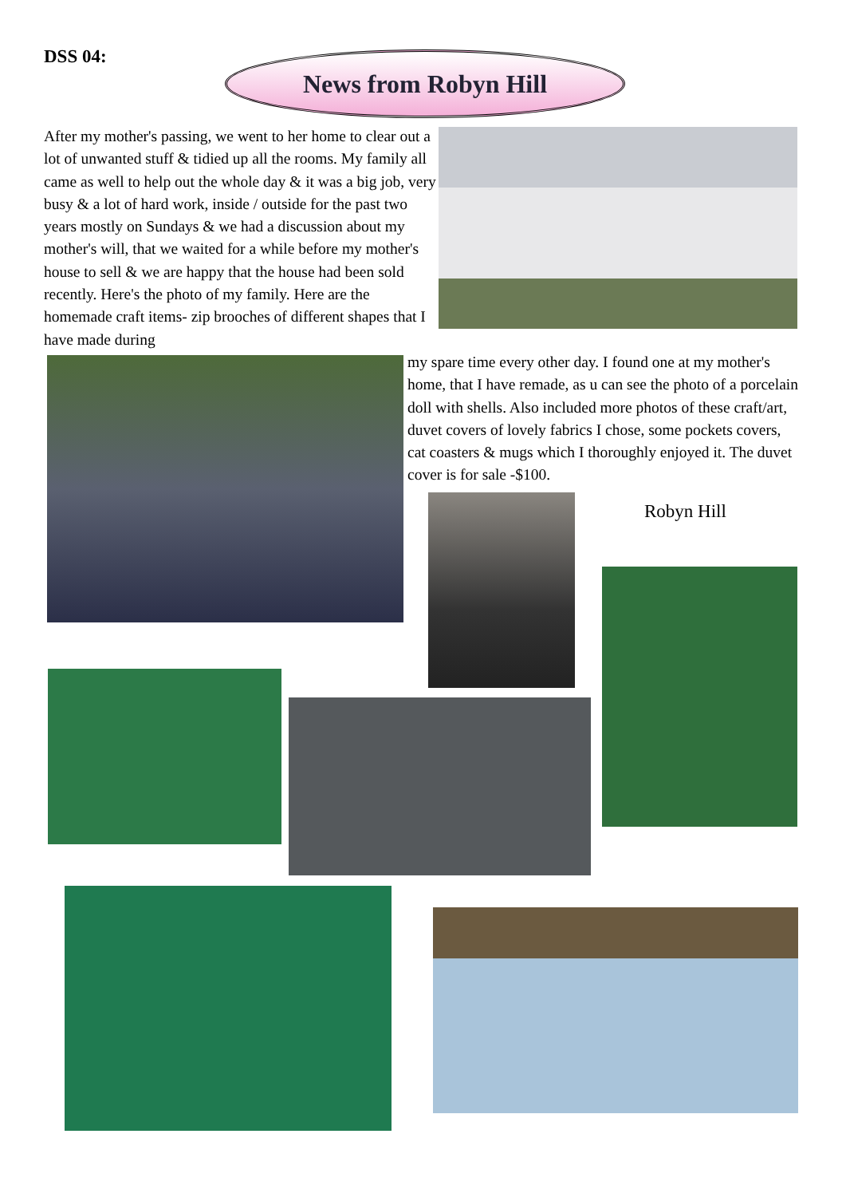DSS 04: News from Robyn Hill
After my mother's passing, we went to her home to clear out a lot of unwanted stuff & tidied up all the rooms. My family all came as well to help out the whole day & it was a big job, very busy & a lot of hard work, inside / outside for the past two years mostly on Sundays & we had a discussion about my mother's will, that we waited for a while before my mother's house to sell & we are happy that the house had been sold recently. Here's the photo of my family. Here are the homemade craft items- zip brooches of different shapes that I have made during
my spare time every other day. I found one at my mother's home, that I have remade, as u can see the photo of a porcelain doll with shells. Also included more photos of these craft/art, duvet covers of lovely fabrics I chose, some pockets covers, cat coasters & mugs which I thoroughly enjoyed it. The duvet cover is for sale -$100.
Robyn Hill